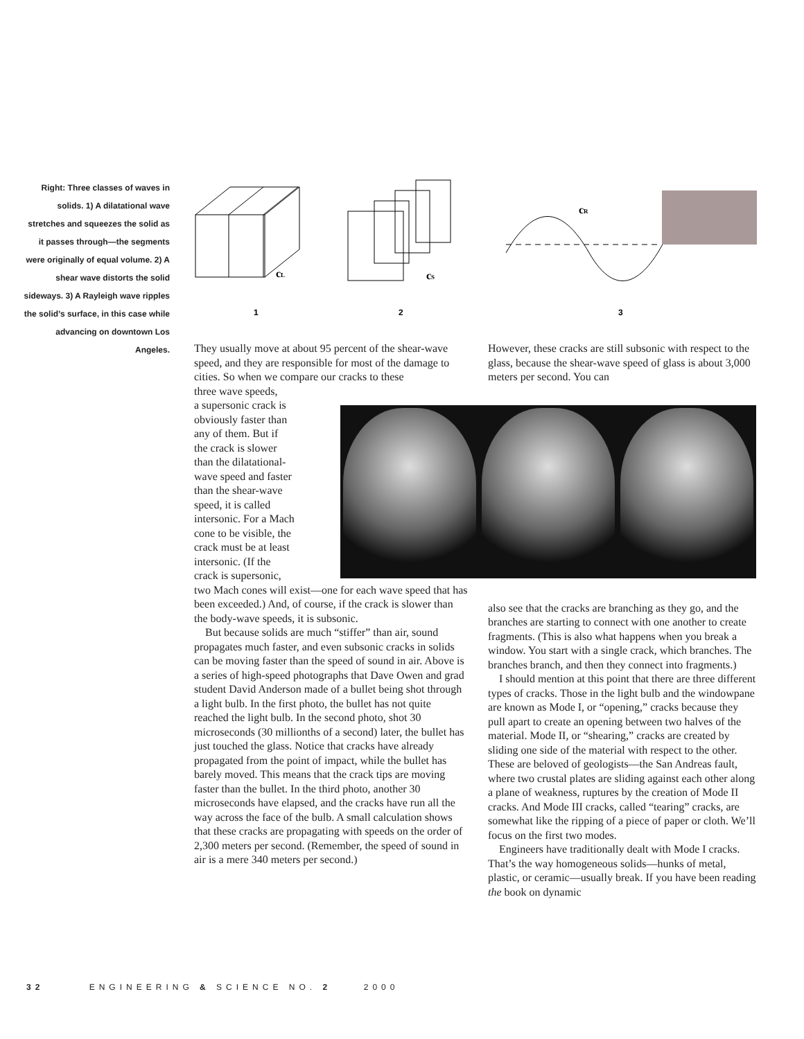Right: Three classes of waves in solids. 1) A dilatational wave stretches and squeezes the solid as it passes through—the segments were originally of equal volume. 2) A shear wave distorts the solid sideways. 3) A Rayleigh wave ripples the solid’s surface, in this case while advancing on downtown Los Angeles.
cL
cS
cR
1
2
3
They usually move at about 95 percent of the shear-wave speed, and they are responsible for most of the damage to cities. So when we compare our cracks to these
three wave speeds,
a supersonic crack is
obviously faster than
any of them. But if
the crack is slower
than the dilatational-
wave speed and faster
than the shear-wave
speed, it is called
intersonic. For a Mach
cone to be visible, the
crack must be at least
intersonic. (If the
crack is supersonic,
two Mach cones will exist—one for each wave speed that has been exceeded.) And, of course, if the crack is slower than the body-wave speeds, it is subsonic.
But because solids are much “stiffer” than air, sound propagates much faster, and even subsonic cracks in solids can be moving faster than the speed of sound in air. Above is a series of high-speed photographs that Dave Owen and grad student David Anderson made of a bullet being shot through a light bulb. In the first photo, the bullet has not quite reached the light bulb. In the second photo, shot 30 microseconds (30 millionths of a second) later, the bullet has just touched the glass. Notice that cracks have already propagated from the point of impact, while the bullet has barely moved. This means that the crack tips are moving faster than the bullet. In the third photo, another 30 microseconds have elapsed, and the cracks have run all the way across the face of the bulb. A small calculation shows that these cracks are propagating with speeds on the order of 2,300 meters per second. (Remember, the speed of sound in air is a mere 340 meters per second.)
However, these cracks are still subsonic with respect to the glass, because the shear-wave speed of glass is about 3,000 meters per second. You can
also see that the cracks are branching as they go, and the branches are starting to connect with one another to create fragments. (This is also what happens when you break a window. You start with a single crack, which branches. The branches branch, and then they connect into fragments.)
I should mention at this point that there are three different types of cracks. Those in the light bulb and the windowpane are known as Mode I, or “opening,” cracks because they pull apart to create an opening between two halves of the material. Mode II, or “shearing,” cracks are created by sliding one side of the material with respect to the other. These are beloved of geologists—the San Andreas fault, where two crustal plates are sliding against each other along a plane of weakness, ruptures by the creation of Mode II cracks. And Mode III cracks, called “tearing” cracks, are somewhat like the ripping of a piece of paper or cloth. We’ll focus on the first two modes.
Engineers have traditionally dealt with Mode I cracks. That’s the way homogeneous solids—hunks of metal, plastic, or ceramic—usually break. If you have been reading the book on dynamic
32 ENGINEERING & SCIENCE NO. 2 2000